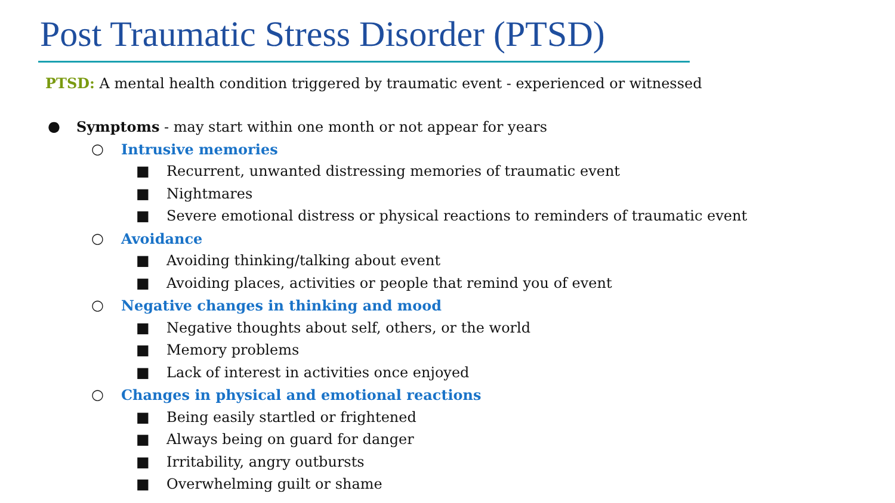Post Traumatic Stress Disorder (PTSD)
PTSD: A mental health condition triggered by traumatic event - experienced or witnessed
● Symptoms - may start within one month or not appear for years
○ Intrusive memories
■ Recurrent, unwanted distressing memories of traumatic event
■ Nightmares
■ Severe emotional distress or physical reactions to reminders of traumatic event
○ Avoidance
■ Avoiding thinking/talking about event
■ Avoiding places, activities or people that remind you of event
○ Negative changes in thinking and mood
■ Negative thoughts about self, others, or the world
■ Memory problems
■ Lack of interest in activities once enjoyed
○ Changes in physical and emotional reactions
■ Being easily startled or frightened
■ Always being on guard for danger
■ Irritability, angry outbursts
■ Overwhelming guilt or shame